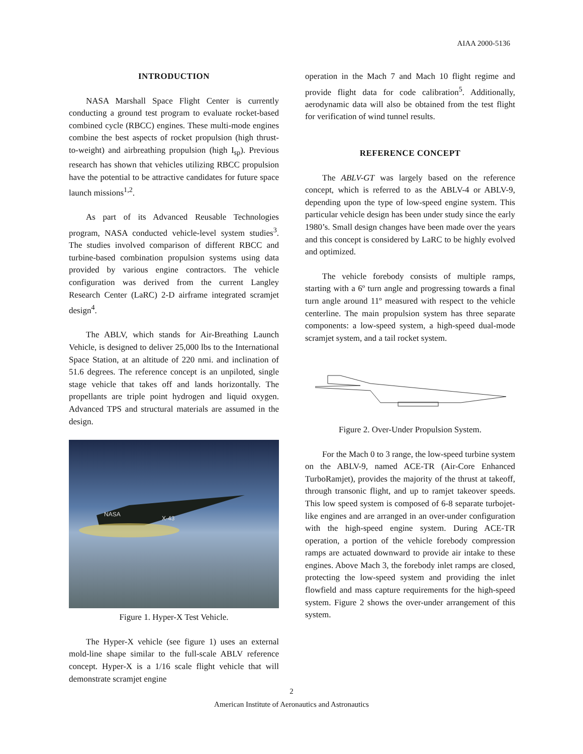AIAA 2000-5136
INTRODUCTION
NASA Marshall Space Flight Center is currently conducting a ground test program to evaluate rocket-based combined cycle (RBCC) engines. These multi-mode engines combine the best aspects of rocket propulsion (high thrust-to-weight) and airbreathing propulsion (high I<sub>sp</sub>). Previous research has shown that vehicles utilizing RBCC propulsion have the potential to be attractive candidates for future space launch missions<sup>1,2</sup>.
As part of its Advanced Reusable Technologies program, NASA conducted vehicle-level system studies<sup>3</sup>. The studies involved comparison of different RBCC and turbine-based combination propulsion systems using data provided by various engine contractors. The vehicle configuration was derived from the current Langley Research Center (LaRC) 2-D airframe integrated scramjet design<sup>4</sup>.
The ABLV, which stands for Air-Breathing Launch Vehicle, is designed to deliver 25,000 lbs to the International Space Station, at an altitude of 220 nmi. and inclination of 51.6 degrees. The reference concept is an unpiloted, single stage vehicle that takes off and lands horizontally. The propellants are triple point hydrogen and liquid oxygen. Advanced TPS and structural materials are assumed in the design.
NASA
X-43
Figure 1. Hyper-X Test Vehicle.
The Hyper-X vehicle (see figure 1) uses an external mold-line shape similar to the full-scale ABLV reference concept. Hyper-X is a 1/16 scale flight vehicle that will demonstrate scramjet engine
operation in the Mach 7 and Mach 10 flight regime and provide flight data for code calibration<sup>5</sup>. Additionally, aerodynamic data will also be obtained from the test flight for verification of wind tunnel results.
REFERENCE CONCEPT
The ABLV-GT was largely based on the reference concept, which is referred to as the ABLV-4 or ABLV-9, depending upon the type of low-speed engine system. This particular vehicle design has been under study since the early 1980’s. Small design changes have been made over the years and this concept is considered by LaRC to be highly evolved and optimized.
The vehicle forebody consists of multiple ramps, starting with a 6º turn angle and progressing towards a final turn angle around 11º measured with respect to the vehicle centerline. The main propulsion system has three separate components: a low-speed system, a high-speed dual-mode scramjet system, and a tail rocket system.
Figure 2. Over-Under Propulsion System.
For the Mach 0 to 3 range, the low-speed turbine system on the ABLV-9, named ACE-TR (Air-Core Enhanced TurboRamjet), provides the majority of the thrust at takeoff, through transonic flight, and up to ramjet takeover speeds. This low speed system is composed of 6-8 separate turbojet-like engines and are arranged in an over-under configuration with the high-speed engine system. During ACE-TR operation, a portion of the vehicle forebody compression ramps are actuated downward to provide air intake to these engines. Above Mach 3, the forebody inlet ramps are closed, protecting the low-speed system and providing the inlet flowfield and mass capture requirements for the high-speed system. Figure 2 shows the over-under arrangement of this system.
2
American Institute of Aeronautics and Astronautics